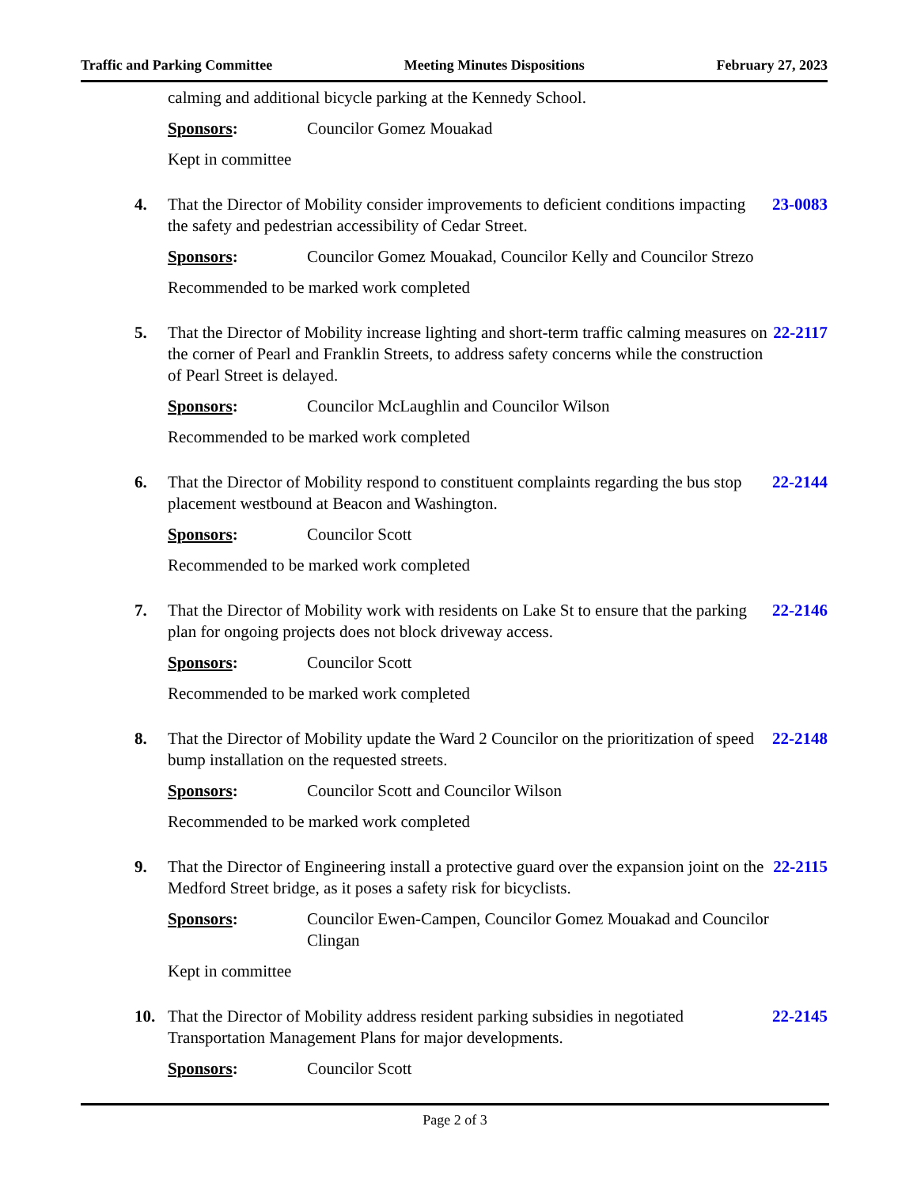Traffic and Parking Committee Meeting Minutes Dispositions February 27, 2023
calming and additional bicycle parking at the Kennedy School.
Sponsors: Councilor Gomez Mouakad
Kept in committee
4. That the Director of Mobility consider improvements to deficient conditions impacting the safety and pedestrian accessibility of Cedar Street. 23-0083
Sponsors: Councilor Gomez Mouakad, Councilor Kelly and Councilor Strezo
Recommended to be marked work completed
5. That the Director of Mobility increase lighting and short-term traffic calming measures on the corner of Pearl and Franklin Streets, to address safety concerns while the construction of Pearl Street is delayed. 22-2117
Sponsors: Councilor McLaughlin and Councilor Wilson
Recommended to be marked work completed
6. That the Director of Mobility respond to constituent complaints regarding the bus stop placement westbound at Beacon and Washington. 22-2144
Sponsors: Councilor Scott
Recommended to be marked work completed
7. That the Director of Mobility work with residents on Lake St to ensure that the parking plan for ongoing projects does not block driveway access. 22-2146
Sponsors: Councilor Scott
Recommended to be marked work completed
8. That the Director of Mobility update the Ward 2 Councilor on the prioritization of speed bump installation on the requested streets. 22-2148
Sponsors: Councilor Scott and Councilor Wilson
Recommended to be marked work completed
9. That the Director of Engineering install a protective guard over the expansion joint on the Medford Street bridge, as it poses a safety risk for bicyclists. 22-2115
Sponsors: Councilor Ewen-Campen, Councilor Gomez Mouakad and Councilor Clingan
Kept in committee
10. That the Director of Mobility address resident parking subsidies in negotiated Transportation Management Plans for major developments. 22-2145
Sponsors: Councilor Scott
Page 2 of 3